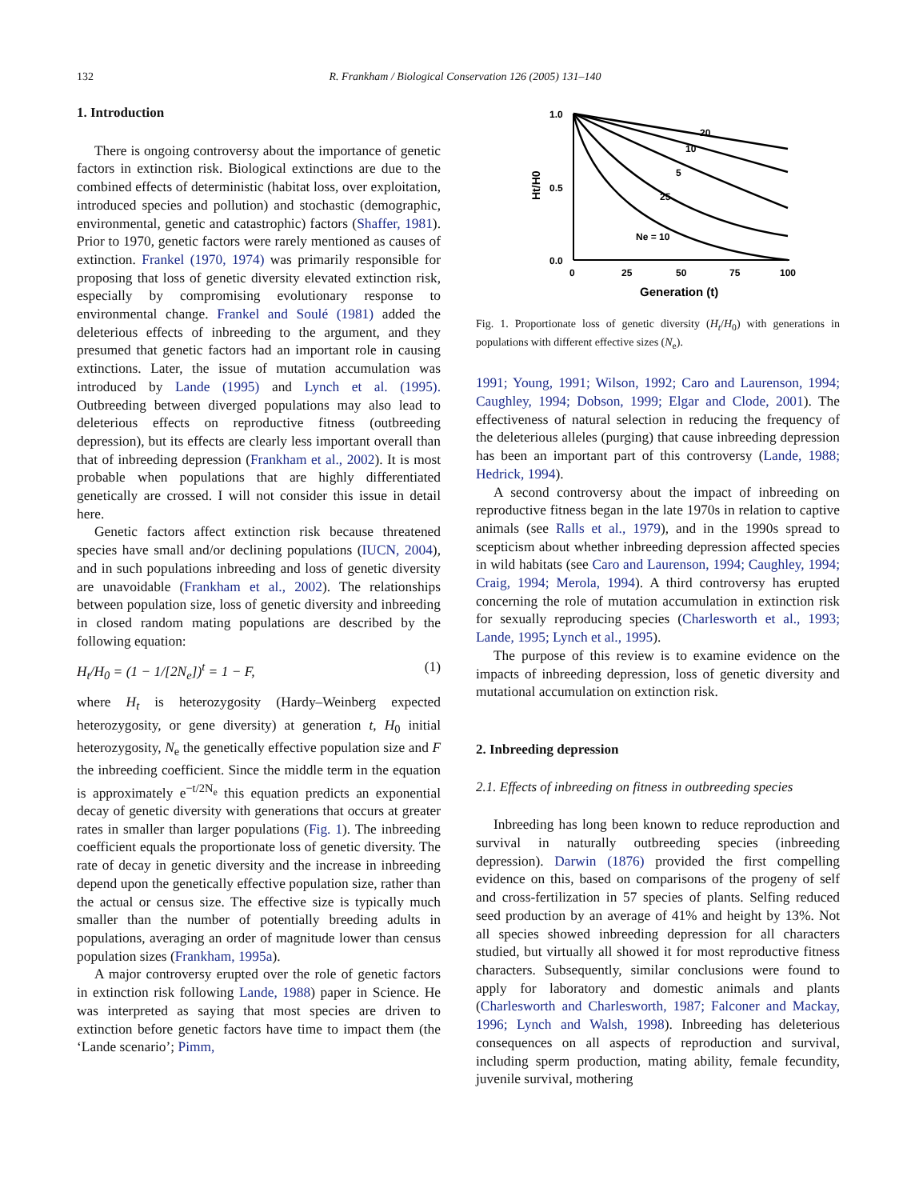132 R. Frankham / Biological Conservation 126 (2005) 131–140
1. Introduction
There is ongoing controversy about the importance of genetic factors in extinction risk. Biological extinctions are due to the combined effects of deterministic (habitat loss, over exploitation, introduced species and pollution) and stochastic (demographic, environmental, genetic and catastrophic) factors (Shaffer, 1981). Prior to 1970, genetic factors were rarely mentioned as causes of extinction. Frankel (1970, 1974) was primarily responsible for proposing that loss of genetic diversity elevated extinction risk, especially by compromising evolutionary response to environmental change. Frankel and Soulé (1981) added the deleterious effects of inbreeding to the argument, and they presumed that genetic factors had an important role in causing extinctions. Later, the issue of mutation accumulation was introduced by Lande (1995) and Lynch et al. (1995). Outbreeding between diverged populations may also lead to deleterious effects on reproductive fitness (outbreeding depression), but its effects are clearly less important overall than that of inbreeding depression (Frankham et al., 2002). It is most probable when populations that are highly differentiated genetically are crossed. I will not consider this issue in detail here.
Genetic factors affect extinction risk because threatened species have small and/or declining populations (IUCN, 2004), and in such populations inbreeding and loss of genetic diversity are unavoidable (Frankham et al., 2002). The relationships between population size, loss of genetic diversity and inbreeding in closed random mating populations are described by the following equation:
H<sub>t</sub>/H<sub>0</sub> = (1 − 1/[2N<sub>e</sub>])<sup>t</sup> = 1 − F, (1)
where H<sub>t</sub> is heterozygosity (Hardy–Weinberg expected heterozygosity, or gene diversity) at generation t, H<sub>0</sub> initial heterozygosity, N<sub>e</sub> the genetically effective population size and F the inbreeding coefficient. Since the middle term in the equation is approximately e<sup>−t/2N<sub>e</sub></sup> this equation predicts an exponential decay of genetic diversity with generations that occurs at greater rates in smaller than larger populations (Fig. 1). The inbreeding coefficient equals the proportionate loss of genetic diversity. The rate of decay in genetic diversity and the increase in inbreeding depend upon the genetically effective population size, rather than the actual or census size. The effective size is typically much smaller than the number of potentially breeding adults in populations, averaging an order of magnitude lower than census population sizes (Frankham, 1995a).
A major controversy erupted over the role of genetic factors in extinction risk following Lande, 1988) paper in Science. He was interpreted as saying that most species are driven to extinction before genetic factors have time to impact them (the ‘Lande scenario’; Pimm,
1.0
0.5
0.0
0
25
50
75
100
Generation (t)
Ht/H0
20
10
5
25
Ne = 10
Fig. 1. Proportionate loss of genetic diversity (H<sub>t</sub>/H<sub>0</sub>) with generations in populations with different effective sizes (N<sub>e</sub>).
1991; Young, 1991; Wilson, 1992; Caro and Laurenson, 1994; Caughley, 1994; Dobson, 1999; Elgar and Clode, 2001). The effectiveness of natural selection in reducing the frequency of the deleterious alleles (purging) that cause inbreeding depression has been an important part of this controversy (Lande, 1988; Hedrick, 1994).
A second controversy about the impact of inbreeding on reproductive fitness began in the late 1970s in relation to captive animals (see Ralls et al., 1979), and in the 1990s spread to scepticism about whether inbreeding depression affected species in wild habitats (see Caro and Laurenson, 1994; Caughley, 1994; Craig, 1994; Merola, 1994). A third controversy has erupted concerning the role of mutation accumulation in extinction risk for sexually reproducing species (Charlesworth et al., 1993; Lande, 1995; Lynch et al., 1995).
The purpose of this review is to examine evidence on the impacts of inbreeding depression, loss of genetic diversity and mutational accumulation on extinction risk.
2. Inbreeding depression
2.1. Effects of inbreeding on fitness in outbreeding species
Inbreeding has long been known to reduce reproduction and survival in naturally outbreeding species (inbreeding depression). Darwin (1876) provided the first compelling evidence on this, based on comparisons of the progeny of self and cross-fertilization in 57 species of plants. Selfing reduced seed production by an average of 41% and height by 13%. Not all species showed inbreeding depression for all characters studied, but virtually all showed it for most reproductive fitness characters. Subsequently, similar conclusions were found to apply for laboratory and domestic animals and plants (Charlesworth and Charlesworth, 1987; Falconer and Mackay, 1996; Lynch and Walsh, 1998). Inbreeding has deleterious consequences on all aspects of reproduction and survival, including sperm production, mating ability, female fecundity, juvenile survival, mothering